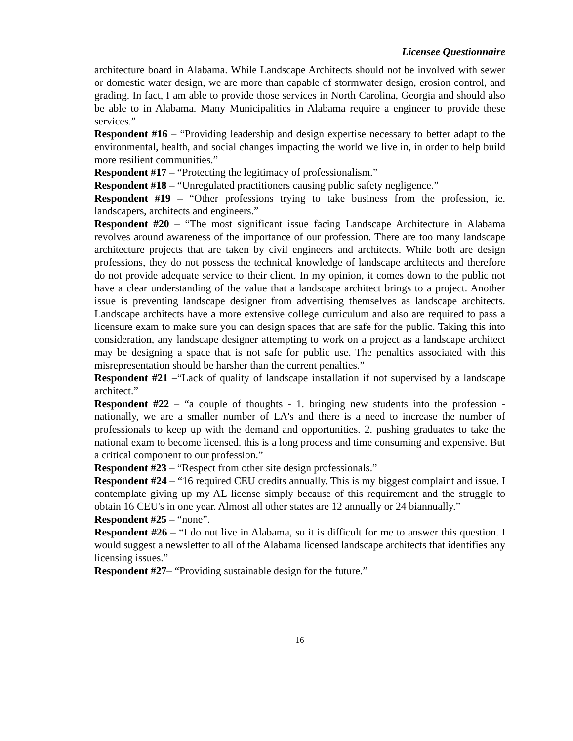Licensee Questionnaire
architecture board in Alabama. While Landscape Architects should not be involved with sewer or domestic water design, we are more than capable of stormwater design, erosion control, and grading. In fact, I am able to provide those services in North Carolina, Georgia and should also be able to in Alabama. Many Municipalities in Alabama require a engineer to provide these services.”
Respondent #16 – “Providing leadership and design expertise necessary to better adapt to the environmental, health, and social changes impacting the world we live in, in order to help build more resilient communities.”
Respondent #17 – “Protecting the legitimacy of professionalism.”
Respondent #18 – “Unregulated practitioners causing public safety negligence.”
Respondent #19 – “Other professions trying to take business from the profession, ie. landscapers, architects and engineers.”
Respondent #20 – “The most significant issue facing Landscape Architecture in Alabama revolves around awareness of the importance of our profession. There are too many landscape architecture projects that are taken by civil engineers and architects. While both are design professions, they do not possess the technical knowledge of landscape architects and therefore do not provide adequate service to their client. In my opinion, it comes down to the public not have a clear understanding of the value that a landscape architect brings to a project. Another issue is preventing landscape designer from advertising themselves as landscape architects. Landscape architects have a more extensive college curriculum and also are required to pass a licensure exam to make sure you can design spaces that are safe for the public. Taking this into consideration, any landscape designer attempting to work on a project as a landscape architect may be designing a space that is not safe for public use. The penalties associated with this misrepresentation should be harsher than the current penalties.”
Respondent #21 –“Lack of quality of landscape installation if not supervised by a landscape architect.”
Respondent #22 – “a couple of thoughts - 1. bringing new students into the profession - nationally, we are a smaller number of LA's and there is a need to increase the number of professionals to keep up with the demand and opportunities. 2. pushing graduates to take the national exam to become licensed. this is a long process and time consuming and expensive. But a critical component to our profession.”
Respondent #23 – “Respect from other site design professionals.”
Respondent #24 – “16 required CEU credits annually. This is my biggest complaint and issue. I contemplate giving up my AL license simply because of this requirement and the struggle to obtain 16 CEU's in one year. Almost all other states are 12 annually or 24 biannually.”
Respondent #25 – “none”.
Respondent #26 – “I do not live in Alabama, so it is difficult for me to answer this question. I would suggest a newsletter to all of the Alabama licensed landscape architects that identifies any licensing issues.”
Respondent #27– “Providing sustainable design for the future.”
16